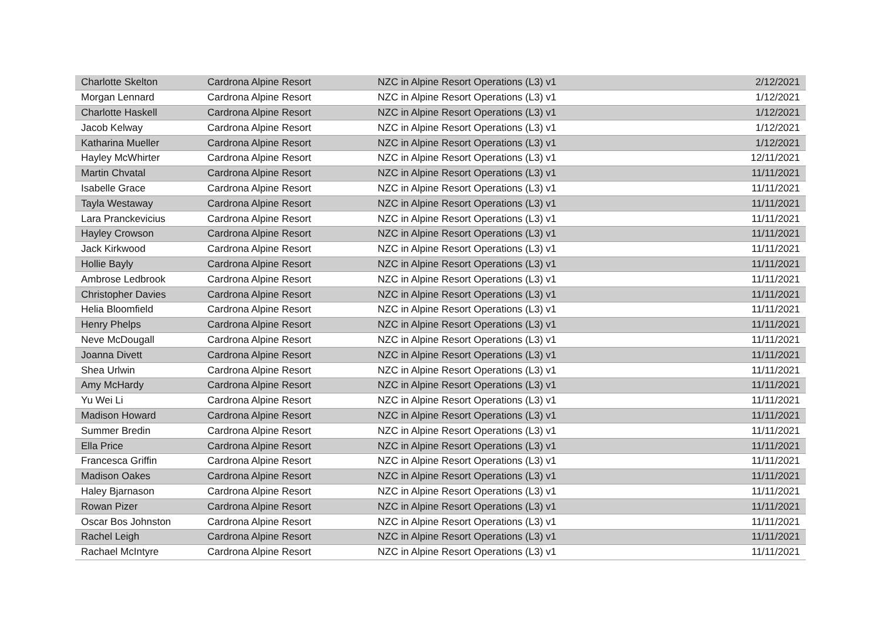| Charlotte Skelton | Cardrona Alpine Resort | NZC in Alpine Resort Operations (L3) v1 | 2/12/2021 |
| Morgan Lennard | Cardrona Alpine Resort | NZC in Alpine Resort Operations (L3) v1 | 1/12/2021 |
| Charlotte Haskell | Cardrona Alpine Resort | NZC in Alpine Resort Operations (L3) v1 | 1/12/2021 |
| Jacob Kelway | Cardrona Alpine Resort | NZC in Alpine Resort Operations (L3) v1 | 1/12/2021 |
| Katharina Mueller | Cardrona Alpine Resort | NZC in Alpine Resort Operations (L3) v1 | 1/12/2021 |
| Hayley McWhirter | Cardrona Alpine Resort | NZC in Alpine Resort Operations (L3) v1 | 12/11/2021 |
| Martin Chvatal | Cardrona Alpine Resort | NZC in Alpine Resort Operations (L3) v1 | 11/11/2021 |
| Isabelle Grace | Cardrona Alpine Resort | NZC in Alpine Resort Operations (L3) v1 | 11/11/2021 |
| Tayla Westaway | Cardrona Alpine Resort | NZC in Alpine Resort Operations (L3) v1 | 11/11/2021 |
| Lara Pranckevicius | Cardrona Alpine Resort | NZC in Alpine Resort Operations (L3) v1 | 11/11/2021 |
| Hayley Crowson | Cardrona Alpine Resort | NZC in Alpine Resort Operations (L3) v1 | 11/11/2021 |
| Jack Kirkwood | Cardrona Alpine Resort | NZC in Alpine Resort Operations (L3) v1 | 11/11/2021 |
| Hollie Bayly | Cardrona Alpine Resort | NZC in Alpine Resort Operations (L3) v1 | 11/11/2021 |
| Ambrose Ledbrook | Cardrona Alpine Resort | NZC in Alpine Resort Operations (L3) v1 | 11/11/2021 |
| Christopher Davies | Cardrona Alpine Resort | NZC in Alpine Resort Operations (L3) v1 | 11/11/2021 |
| Helia Bloomfield | Cardrona Alpine Resort | NZC in Alpine Resort Operations (L3) v1 | 11/11/2021 |
| Henry Phelps | Cardrona Alpine Resort | NZC in Alpine Resort Operations (L3) v1 | 11/11/2021 |
| Neve McDougall | Cardrona Alpine Resort | NZC in Alpine Resort Operations (L3) v1 | 11/11/2021 |
| Joanna Divett | Cardrona Alpine Resort | NZC in Alpine Resort Operations (L3) v1 | 11/11/2021 |
| Shea Urlwin | Cardrona Alpine Resort | NZC in Alpine Resort Operations (L3) v1 | 11/11/2021 |
| Amy McHardy | Cardrona Alpine Resort | NZC in Alpine Resort Operations (L3) v1 | 11/11/2021 |
| Yu Wei Li | Cardrona Alpine Resort | NZC in Alpine Resort Operations (L3) v1 | 11/11/2021 |
| Madison Howard | Cardrona Alpine Resort | NZC in Alpine Resort Operations (L3) v1 | 11/11/2021 |
| Summer Bredin | Cardrona Alpine Resort | NZC in Alpine Resort Operations (L3) v1 | 11/11/2021 |
| Ella Price | Cardrona Alpine Resort | NZC in Alpine Resort Operations (L3) v1 | 11/11/2021 |
| Francesca Griffin | Cardrona Alpine Resort | NZC in Alpine Resort Operations (L3) v1 | 11/11/2021 |
| Madison Oakes | Cardrona Alpine Resort | NZC in Alpine Resort Operations (L3) v1 | 11/11/2021 |
| Haley Bjarnason | Cardrona Alpine Resort | NZC in Alpine Resort Operations (L3) v1 | 11/11/2021 |
| Rowan Pizer | Cardrona Alpine Resort | NZC in Alpine Resort Operations (L3) v1 | 11/11/2021 |
| Oscar Bos Johnston | Cardrona Alpine Resort | NZC in Alpine Resort Operations (L3) v1 | 11/11/2021 |
| Rachel Leigh | Cardrona Alpine Resort | NZC in Alpine Resort Operations (L3) v1 | 11/11/2021 |
| Rachael McIntyre | Cardrona Alpine Resort | NZC in Alpine Resort Operations (L3) v1 | 11/11/2021 |